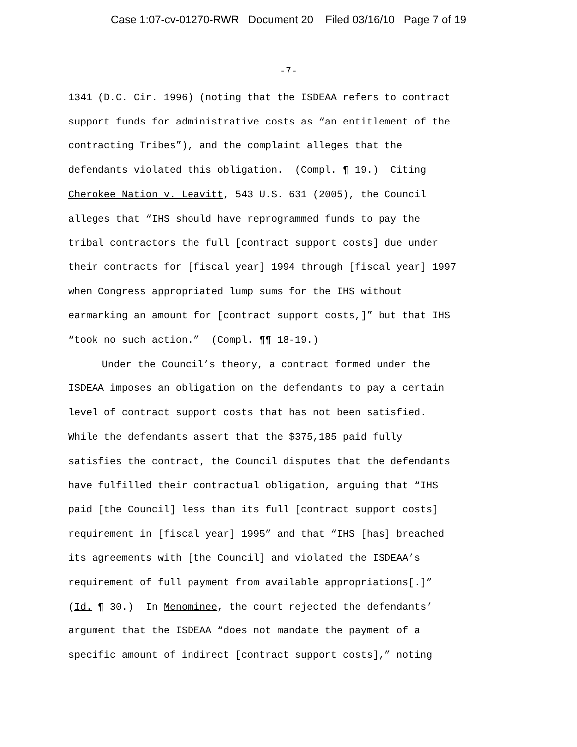Case 1:07-cv-01270-RWR Document 20 Filed 03/16/10 Page 7 of 19
-7-
1341 (D.C. Cir. 1996) (noting that the ISDEAA refers to contract
support funds for administrative costs as “an entitlement of the
contracting Tribes”), and the complaint alleges that the
defendants violated this obligation. (Compl. ¶ 19.) Citing
Cherokee Nation v. Leavitt, 543 U.S. 631 (2005), the Council
alleges that “IHS should have reprogrammed funds to pay the
tribal contractors the full [contract support costs] due under
their contracts for [fiscal year] 1994 through [fiscal year] 1997
when Congress appropriated lump sums for the IHS without
earmarking an amount for [contract support costs,]” but that IHS
“took no such action.” (Compl. ¶¶ 18-19.)
Under the Council’s theory, a contract formed under the
ISDEAA imposes an obligation on the defendants to pay a certain
level of contract support costs that has not been satisfied.
While the defendants assert that the $375,185 paid fully
satisfies the contract, the Council disputes that the defendants
have fulfilled their contractual obligation, arguing that “IHS
paid [the Council] less than its full [contract support costs]
requirement in [fiscal year] 1995” and that “IHS [has] breached
its agreements with [the Council] and violated the ISDEAA’s
requirement of full payment from available appropriations[.]”
(Id. ¶ 30.) In Menominee, the court rejected the defendants’
argument that the ISDEAA “does not mandate the payment of a
specific amount of indirect [contract support costs],” noting